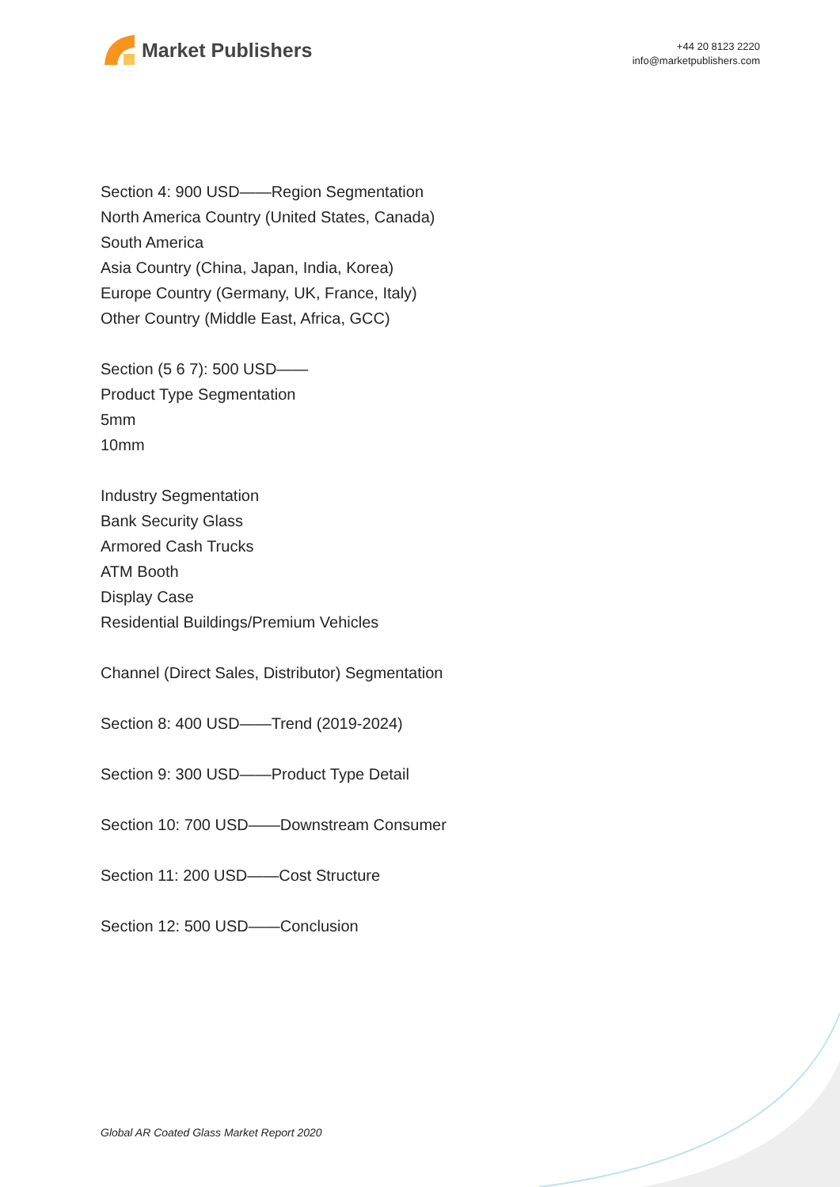Market Publishers
+44 20 8123 2220
info@marketpublishers.com
Section 4: 900 USD——Region Segmentation
North America Country (United States, Canada)
South America
Asia Country (China, Japan, India, Korea)
Europe Country (Germany, UK, France, Italy)
Other Country (Middle East, Africa, GCC)
Section (5 6 7): 500 USD——
Product Type Segmentation
5mm
10mm
Industry Segmentation
Bank Security Glass
Armored Cash Trucks
ATM Booth
Display Case
Residential Buildings/Premium Vehicles
Channel (Direct Sales, Distributor) Segmentation
Section 8: 400 USD——Trend (2019-2024)
Section 9: 300 USD——Product Type Detail
Section 10: 700 USD——Downstream Consumer
Section 11: 200 USD——Cost Structure
Section 12: 500 USD——Conclusion
Global AR Coated Glass Market Report 2020